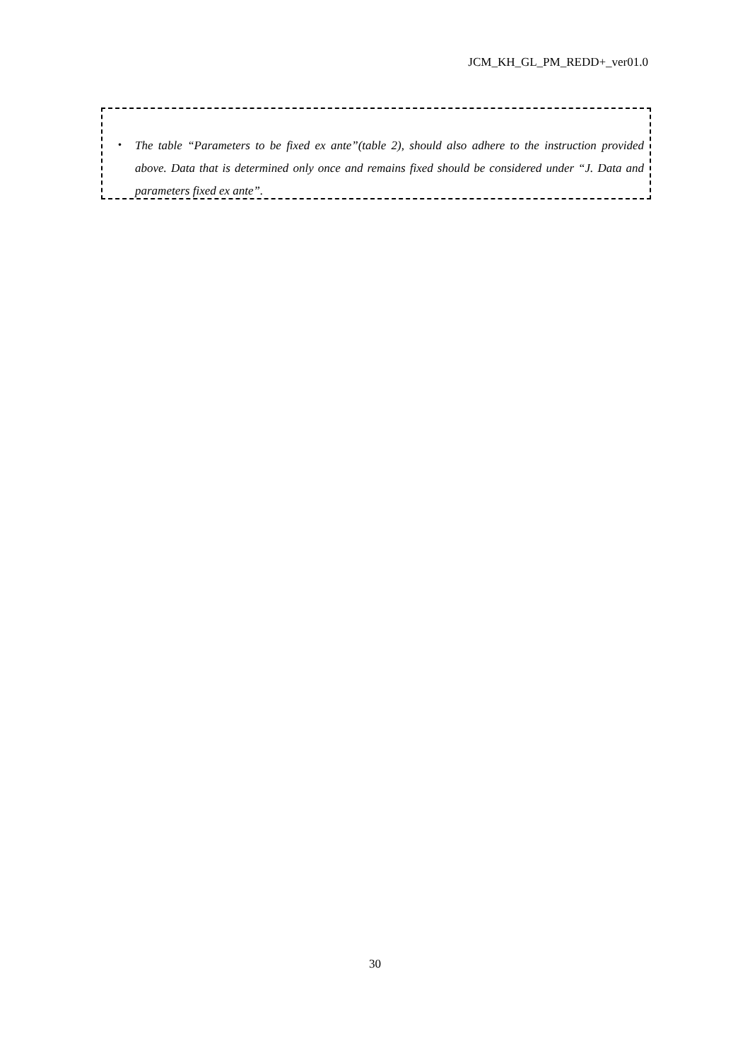JCM_KH_GL_PM_REDD+_ver01.0
・ The table “Parameters to be fixed ex ante”(table 2), should also adhere to the instruction provided above. Data that is determined only once and remains fixed should be considered under “J. Data and parameters fixed ex ante”.
30